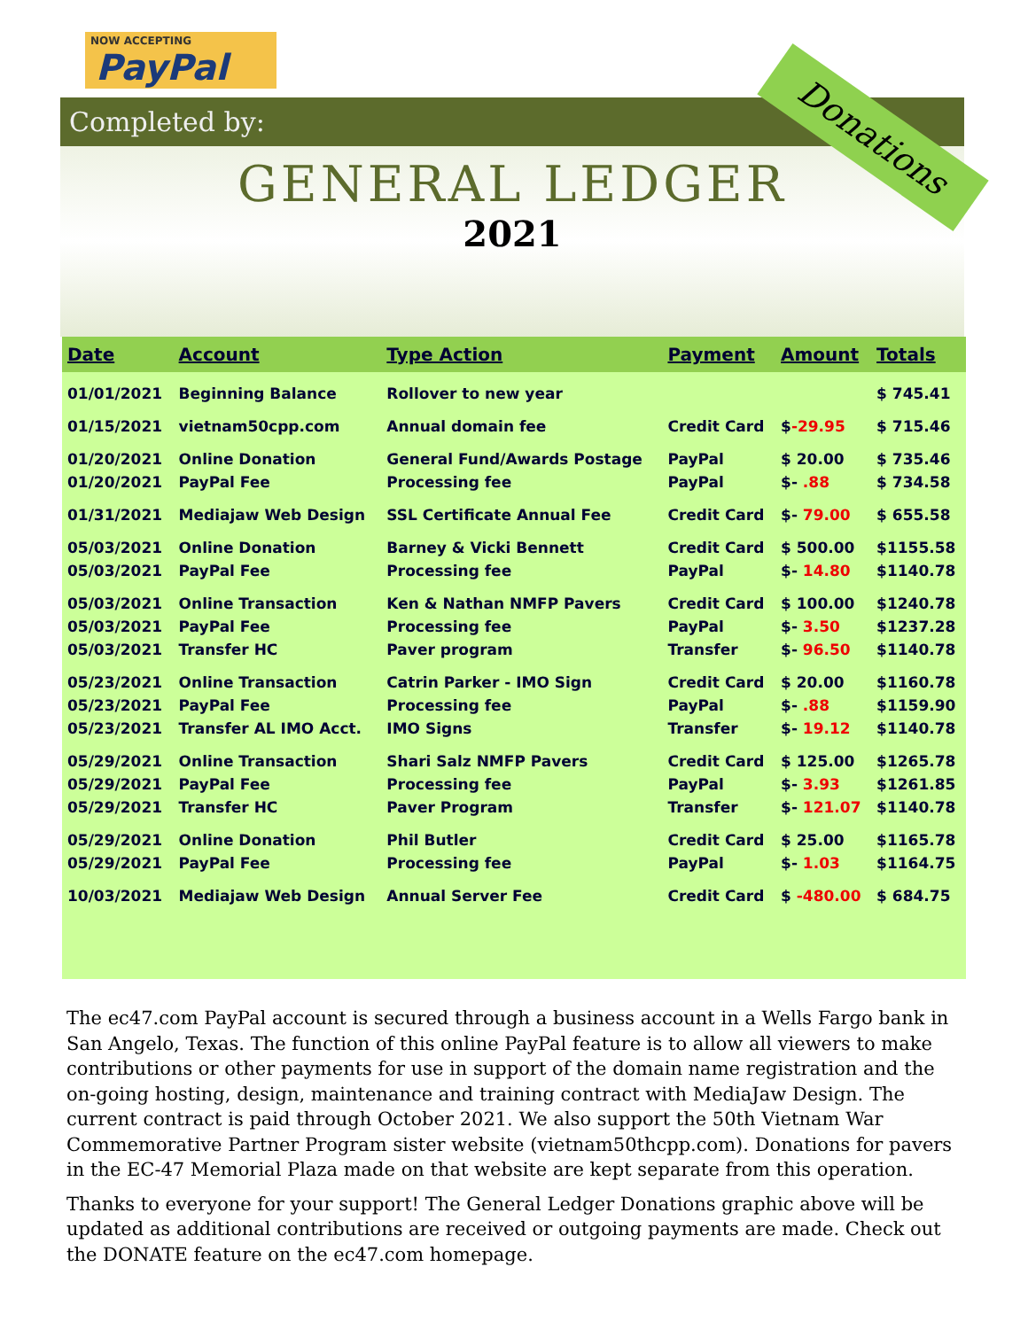NOW ACCEPTING
PayPal
Completed by:
GENERAL LEDGER
2021
Donations
| Date | Account | Type Action | Payment | Amount | Totals |
| --- | --- | --- | --- | --- | --- |
| 01/01/2021 | Beginning Balance | Rollover to new year | | | $ 745.41 |
| 01/15/2021 | vietnam50cpp.com | Annual domain fee | Credit Card | $ -29.95 | $ 715.46 |
| 01/20/2021 | Online Donation | General Fund/Awards Postage | PayPal | $ 20.00 | $ 735.46 |
| 01/20/2021 | PayPal Fee | Processing fee | PayPal | $- .88 | $ 734.58 |
| 01/31/2021 | Mediajaw Web Design | SSL Certificate Annual Fee | Credit Card | $- 79.00 | $ 655.58 |
| 05/03/2021 | Online Donation | Barney & Vicki Bennett | Credit Card | $ 500.00 | $1155.58 |
| 05/03/2021 | PayPal Fee | Processing fee | PayPal | $- 14.80 | $1140.78 |
| 05/03/2021 | Online Transaction | Ken & Nathan NMFP Pavers | Credit Card | $ 100.00 | $1240.78 |
| 05/03/2021 | PayPal Fee | Processing fee | PayPal | $- 3.50 | $1237.28 |
| 05/03/2021 | Transfer HC | Paver program | Transfer | $- 96.50 | $1140.78 |
| 05/23/2021 | Online Transaction | Catrin Parker - IMO Sign | Credit Card | $ 20.00 | $1160.78 |
| 05/23/2021 | PayPal Fee | Processing fee | PayPal | $- .88 | $1159.90 |
| 05/23/2021 | Transfer AL IMO Acct. | IMO Signs | Transfer | $- 19.12 | $1140.78 |
| 05/29/2021 | Online Transaction | Shari Salz NMFP Pavers | Credit Card | $ 125.00 | $1265.78 |
| 05/29/2021 | PayPal Fee | Processing fee | PayPal | $- 3.93 | $1261.85 |
| 05/29/2021 | Transfer HC | Paver Program | Transfer | $- 121.07 | $1140.78 |
| 05/29/2021 | Online Donation | Phil Butler | Credit Card | $ 25.00 | $1165.78 |
| 05/29/2021 | PayPal Fee | Processing fee | PayPal | $- 1.03 | $1164.75 |
| 10/03/2021 | Mediajaw Web Design | Annual Server Fee | Credit Card | $ -480.00 | $ 684.75 |
The ec47.com PayPal account is secured through a business account in a Wells Fargo bank in San Angelo, Texas. The function of this online PayPal feature is to allow all viewers to make contributions or other payments for use in support of the domain name registration and the on-going hosting, design, maintenance and training contract with MediaJaw Design. The current contract is paid through October 2021. We also support the 50th Vietnam War Commemorative Partner Program sister website (vietnam50thcpp.com). Donations for pavers in the EC-47 Memorial Plaza made on that website are kept separate from this operation.
Thanks to everyone for your support! The General Ledger Donations graphic above will be updated as additional contributions are received or outgoing payments are made. Check out the DONATE feature on the ec47.com homepage.